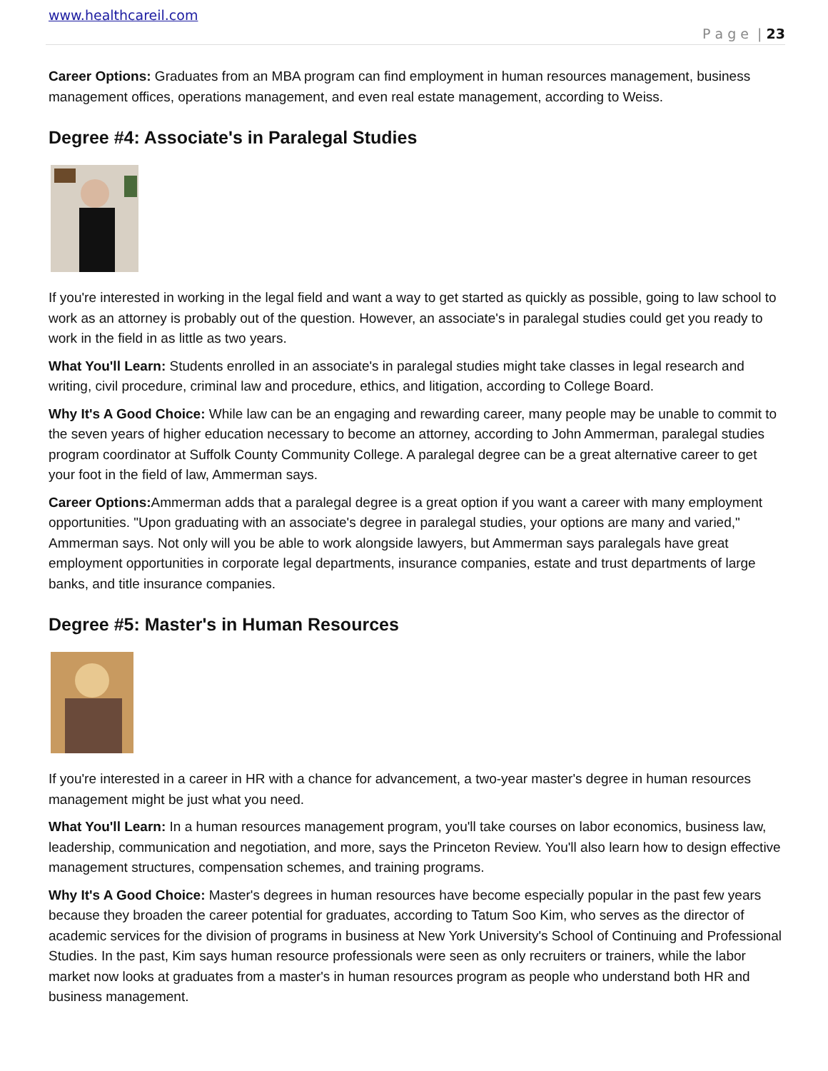www.healthcareil.com
P a g e | 23
Career Options: Graduates from an MBA program can find employment in human resources management, business management offices, operations management, and even real estate management, according to Weiss.
Degree #4: Associate's in Paralegal Studies
If you're interested in working in the legal field and want a way to get started as quickly as possible, going to law school to work as an attorney is probably out of the question. However, an associate's in paralegal studies could get you ready to work in the field in as little as two years.
What You'll Learn: Students enrolled in an associate's in paralegal studies might take classes in legal research and writing, civil procedure, criminal law and procedure, ethics, and litigation, according to College Board.
Why It's A Good Choice: While law can be an engaging and rewarding career, many people may be unable to commit to the seven years of higher education necessary to become an attorney, according to John Ammerman, paralegal studies program coordinator at Suffolk County Community College. A paralegal degree can be a great alternative career to get your foot in the field of law, Ammerman says.
Career Options: Ammerman adds that a paralegal degree is a great option if you want a career with many employment opportunities. "Upon graduating with an associate's degree in paralegal studies, your options are many and varied," Ammerman says. Not only will you be able to work alongside lawyers, but Ammerman says paralegals have great employment opportunities in corporate legal departments, insurance companies, estate and trust departments of large banks, and title insurance companies.
Degree #5: Master's in Human Resources
If you're interested in a career in HR with a chance for advancement, a two-year master's degree in human resources management might be just what you need.
What You'll Learn: In a human resources management program, you'll take courses on labor economics, business law, leadership, communication and negotiation, and more, says the Princeton Review. You'll also learn how to design effective management structures, compensation schemes, and training programs.
Why It's A Good Choice: Master's degrees in human resources have become especially popular in the past few years because they broaden the career potential for graduates, according to Tatum Soo Kim, who serves as the director of academic services for the division of programs in business at New York University's School of Continuing and Professional Studies. In the past, Kim says human resource professionals were seen as only recruiters or trainers, while the labor market now looks at graduates from a master's in human resources program as people who understand both HR and business management.